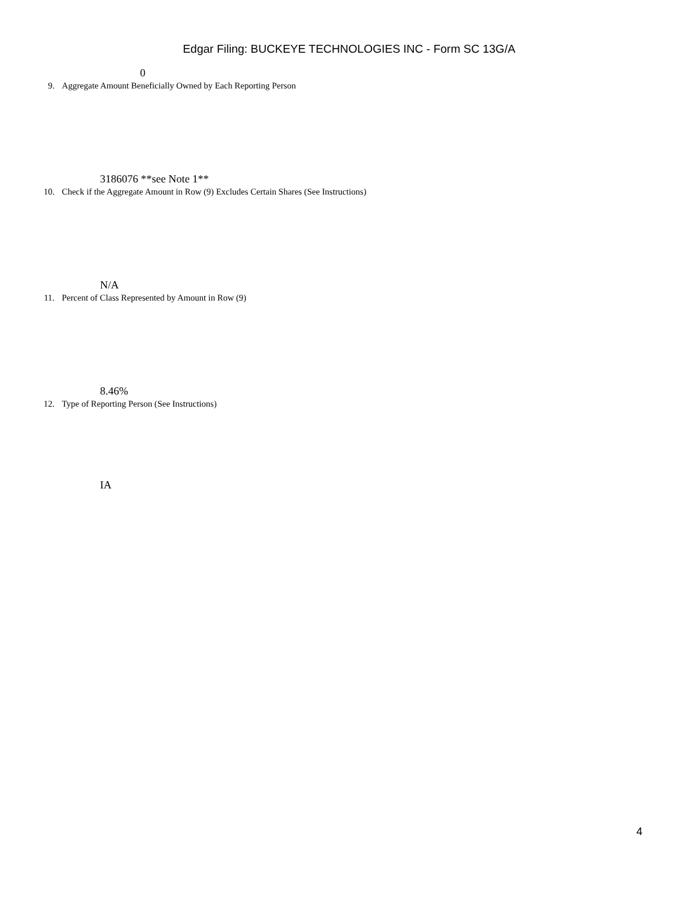Edgar Filing: BUCKEYE TECHNOLOGIES INC - Form SC 13G/A
0
9. Aggregate Amount Beneficially Owned by Each Reporting Person
3186076 **see Note 1**
10. Check if the Aggregate Amount in Row (9) Excludes Certain Shares (See Instructions)
N/A
11. Percent of Class Represented by Amount in Row (9)
8.46%
12. Type of Reporting Person (See Instructions)
IA
4